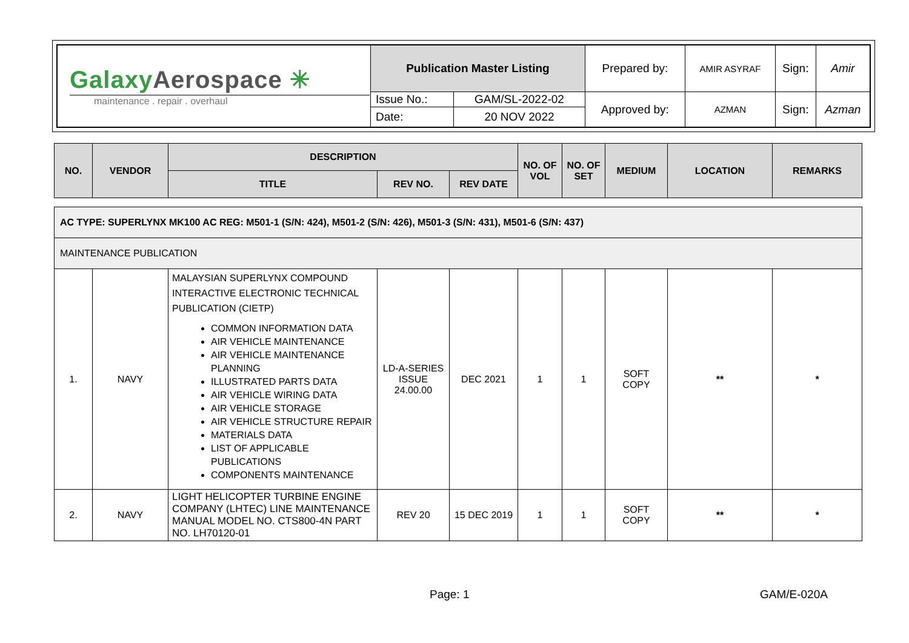| Galaxy Aerospace ✳ maintenance . repair . overhaul | Publication Master Listing | | Prepared by: | AMIR ASYRAF | Sign: | Amir |
| | Issue No.: | GAM/SL-2022-02 | Approved by: | AZMAN | Sign: | Azman |
| | Date: | 20 NOV 2022 | | | | |
| NO. | VENDOR | DESCRIPTION | | | NO. OF VOL | NO. OF SET | MEDIUM | LOCATION | REMARKS |
| --- | --- | --- | --- | --- | --- | --- | --- | --- | --- |
| | | TITLE | REV NO. | REV DATE | | | | | |
| AC TYPE: SUPERLYNX MK100 AC REG: M501-1 (S/N: 424), M501-2 (S/N: 426), M501-3 (S/N: 431), M501-6 (S/N: 437) | | | | | | | | | |
| MAINTENANCE PUBLICATION | | | | | | | | | |
| 1. | NAVY | MALAYSIAN SUPERLYNX COMPOUND INTERACTIVE ELECTRONIC TECHNICAL PUBLICATION (CIETP) COMMON INFORMATION DATA AIR VEHICLE MAINTENANCE AIR VEHICLE MAINTENANCE PLANNING ILLUSTRATED PARTS DATA AIR VEHICLE WIRING DATA AIR VEHICLE STORAGE AIR VEHICLE STRUCTURE REPAIR MATERIALS DATA LIST OF APPLICABLE PUBLICATIONS COMPONENTS MAINTENANCE | LD-A-SERIES ISSUE 24.00.00 | DEC 2021 | 1 | 1 | SOFT COPY | ** | * |
| 2. | NAVY | LIGHT HELICOPTER TURBINE ENGINE COMPANY (LHTEC) LINE MAINTENANCE MANUAL MODEL NO. CTS800-4N PART NO. LH70120-01 | REV 20 | 15 DEC 2019 | 1 | 1 | SOFT COPY | ** | * |
Page: 1 GAM/E-020A